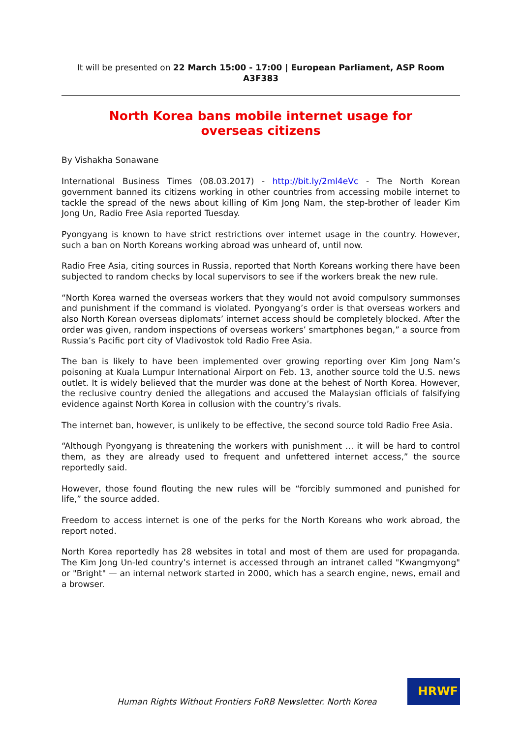It will be presented on 22 March 15:00 - 17:00 | European Parliament, ASP Room A3F383
North Korea bans mobile internet usage for overseas citizens
By Vishakha Sonawane
International Business Times (08.03.2017) - http://bit.ly/2ml4eVc - The North Korean government banned its citizens working in other countries from accessing mobile internet to tackle the spread of the news about killing of Kim Jong Nam, the step-brother of leader Kim Jong Un, Radio Free Asia reported Tuesday.
Pyongyang is known to have strict restrictions over internet usage in the country. However, such a ban on North Koreans working abroad was unheard of, until now.
Radio Free Asia, citing sources in Russia, reported that North Koreans working there have been subjected to random checks by local supervisors to see if the workers break the new rule.
“North Korea warned the overseas workers that they would not avoid compulsory summonses and punishment if the command is violated. Pyongyang’s order is that overseas workers and also North Korean overseas diplomats’ internet access should be completely blocked. After the order was given, random inspections of overseas workers’ smartphones began,” a source from Russia’s Pacific port city of Vladivostok told Radio Free Asia.
The ban is likely to have been implemented over growing reporting over Kim Jong Nam’s poisoning at Kuala Lumpur International Airport on Feb. 13, another source told the U.S. news outlet. It is widely believed that the murder was done at the behest of North Korea. However, the reclusive country denied the allegations and accused the Malaysian officials of falsifying evidence against North Korea in collusion with the country’s rivals.
The internet ban, however, is unlikely to be effective, the second source told Radio Free Asia.
“Although Pyongyang is threatening the workers with punishment … it will be hard to control them, as they are already used to frequent and unfettered internet access,” the source reportedly said.
However, those found flouting the new rules will be “forcibly summoned and punished for life,” the source added.
Freedom to access internet is one of the perks for the North Koreans who work abroad, the report noted.
North Korea reportedly has 28 websites in total and most of them are used for propaganda. The Kim Jong Un-led country’s internet is accessed through an intranet called "Kwangmyong" or "Bright" — an internal network started in 2000, which has a search engine, news, email and a browser.
Human Rights Without Frontiers FoRB Newsletter. North Korea
HRWF